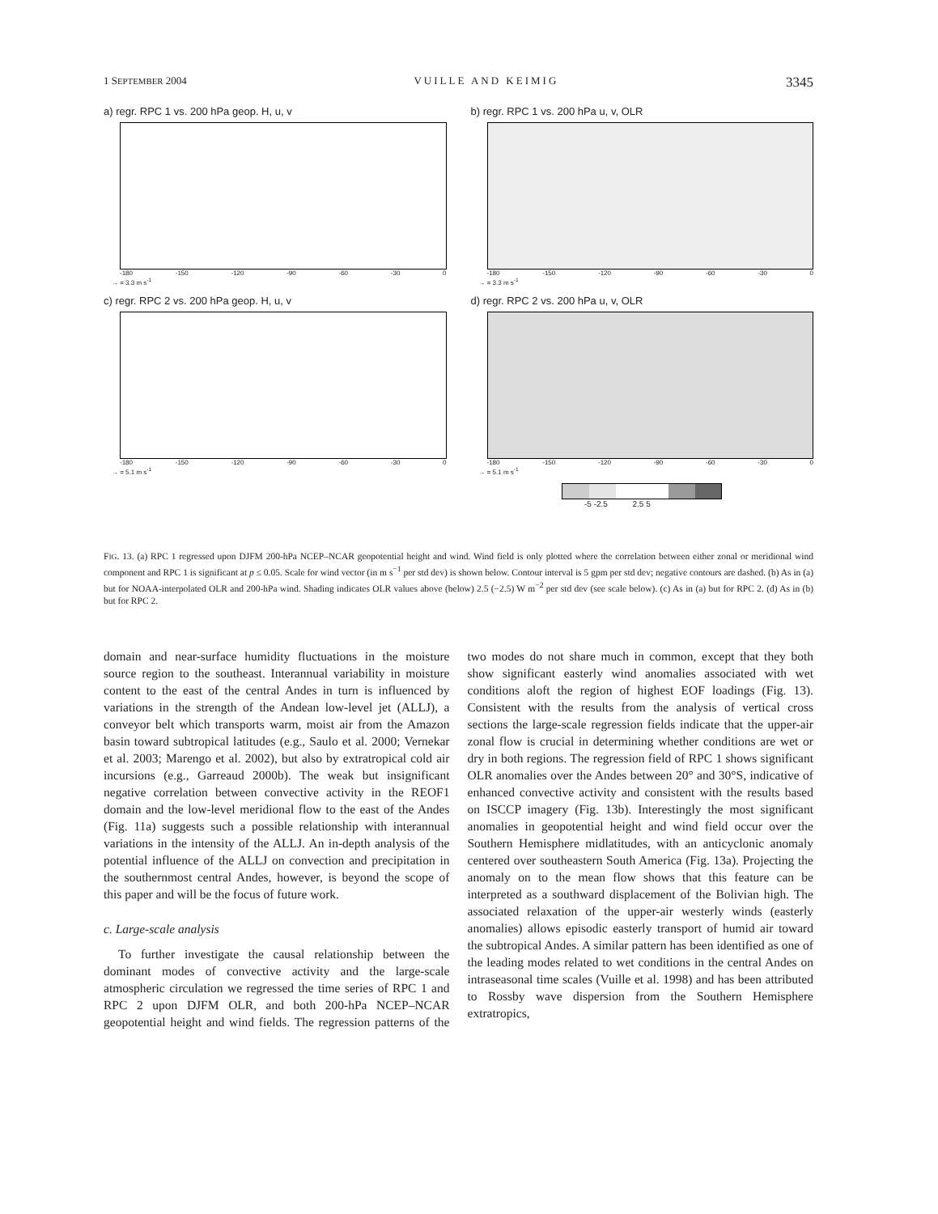1 SEPTEMBER 2004 VUILLE AND KEIMIG 3345
a) regr. RPC 1 vs. 200 hPa geop. H, u, v
-180 -150 -120 -90 -60 -30 0
→ = 3.3 m s<sup>-1</sup>
b) regr. RPC 1 vs. 200 hPa u, v, OLR
-180 -150 -120 -90 -60 -30 0
→ = 3.3 m s<sup>-1</sup>
c) regr. RPC 2 vs. 200 hPa geop. H, u, v
-180 -150 -120 -90 -60 -30 0
→ = 5.1 m s<sup>-1</sup>
d) regr. RPC 2 vs. 200 hPa u, v, OLR
-180 -150 -120 -90 -60 -30 0
→ = 5.1 m s<sup>-1</sup>
-5 -2.5 2.5 5
FIG. 13. (a) RPC 1 regressed upon DJFM 200-hPa NCEP–NCAR geopotential height and wind. Wind field is only plotted where the correlation between either zonal or meridional wind component and RPC 1 is significant at p ≤ 0.05. Scale for wind vector (in m s<sup>−1</sup> per std dev) is shown below. Contour interval is 5 gpm per std dev; negative contours are dashed. (b) As in (a) but for NOAA-interpolated OLR and 200-hPa wind. Shading indicates OLR values above (below) 2.5 (−2.5) W m<sup>−2</sup> per std dev (see scale below). (c) As in (a) but for RPC 2. (d) As in (b) but for RPC 2.
domain and near-surface humidity fluctuations in the moisture source region to the southeast. Interannual variability in moisture content to the east of the central Andes in turn is influenced by variations in the strength of the Andean low-level jet (ALLJ), a conveyor belt which transports warm, moist air from the Amazon basin toward subtropical latitudes (e.g., Saulo et al. 2000; Vernekar et al. 2003; Marengo et al. 2002), but also by extratropical cold air incursions (e.g., Garreaud 2000b). The weak but insignificant negative correlation between convective activity in the REOF1 domain and the low-level meridional flow to the east of the Andes (Fig. 11a) suggests such a possible relationship with interannual variations in the intensity of the ALLJ. An in-depth analysis of the potential influence of the ALLJ on convection and precipitation in the southernmost central Andes, however, is beyond the scope of this paper and will be the focus of future work.
c. Large-scale analysis
To further investigate the causal relationship between the dominant modes of convective activity and the large-scale atmospheric circulation we regressed the time series of RPC 1 and RPC 2 upon DJFM OLR, and both 200-hPa NCEP–NCAR geopotential height and wind fields. The regression patterns of the two modes do not share much in common, except that they both show significant easterly wind anomalies associated with wet conditions aloft the region of highest EOF loadings (Fig. 13). Consistent with the results from the analysis of vertical cross sections the large-scale regression fields indicate that the upper-air zonal flow is crucial in determining whether conditions are wet or dry in both regions. The regression field of RPC 1 shows significant OLR anomalies over the Andes between 20° and 30°S, indicative of enhanced convective activity and consistent with the results based on ISCCP imagery (Fig. 13b). Interestingly the most significant anomalies in geopotential height and wind field occur over the Southern Hemisphere midlatitudes, with an anticyclonic anomaly centered over southeastern South America (Fig. 13a). Projecting the anomaly on to the mean flow shows that this feature can be interpreted as a southward displacement of the Bolivian high. The associated relaxation of the upper-air westerly winds (easterly anomalies) allows episodic easterly transport of humid air toward the subtropical Andes. A similar pattern has been identified as one of the leading modes related to wet conditions in the central Andes on intraseasonal time scales (Vuille et al. 1998) and has been attributed to Rossby wave dispersion from the Southern Hemisphere extratropics,